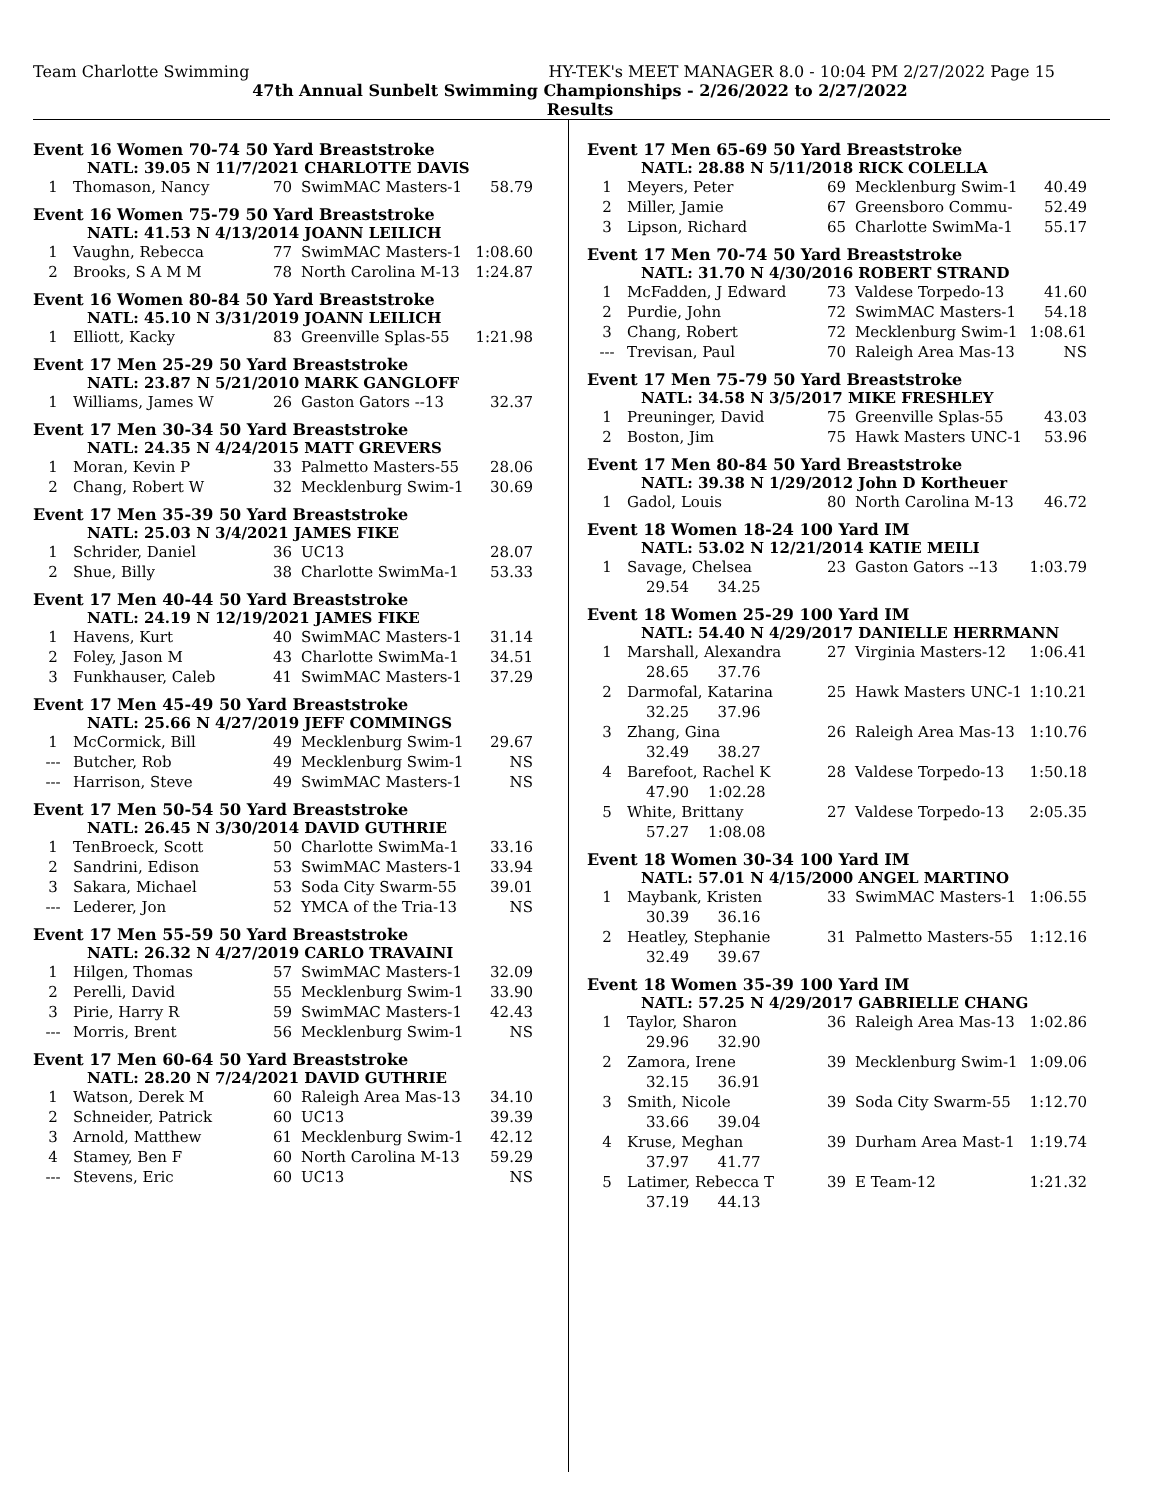Team Charlotte Swimming HY-TEK's MEET MANAGER 8.0 - 10:04 PM 2/27/2022 Page 15
47th Annual Sunbelt Swimming Championships - 2/26/2022 to 2/27/2022
Results
Event 16 Women 70-74 50 Yard Breaststroke
NATL: 39.05 N 11/7/2021 CHARLOTTE DAVIS
| 1 | Thomason, Nancy | 70 | SwimMAC Masters-1 | 58.79 |
Event 16 Women 75-79 50 Yard Breaststroke
NATL: 41.53 N 4/13/2014 JOANN LEILICH
| 1 | Vaughn, Rebecca | 77 | SwimMAC Masters-1 | 1:08.60 |
| 2 | Brooks, S A M M | 78 | North Carolina M-13 | 1:24.87 |
Event 16 Women 80-84 50 Yard Breaststroke
NATL: 45.10 N 3/31/2019 JOANN LEILICH
| 1 | Elliott, Kacky | 83 | Greenville Splas-55 | 1:21.98 |
Event 17 Men 25-29 50 Yard Breaststroke
NATL: 23.87 N 5/21/2010 MARK GANGLOFF
| 1 | Williams, James W | 26 | Gaston Gators --13 | 32.37 |
Event 17 Men 30-34 50 Yard Breaststroke
NATL: 24.35 N 4/24/2015 MATT GREVERS
| 1 | Moran, Kevin P | 33 | Palmetto Masters-55 | 28.06 |
| 2 | Chang, Robert W | 32 | Mecklenburg Swim-1 | 30.69 |
Event 17 Men 35-39 50 Yard Breaststroke
NATL: 25.03 N 3/4/2021 JAMES FIKE
| 1 | Schrider, Daniel | 36 | UC13 | 28.07 |
| 2 | Shue, Billy | 38 | Charlotte SwimMa-1 | 53.33 |
Event 17 Men 40-44 50 Yard Breaststroke
NATL: 24.19 N 12/19/2021 JAMES FIKE
| 1 | Havens, Kurt | 40 | SwimMAC Masters-1 | 31.14 |
| 2 | Foley, Jason M | 43 | Charlotte SwimMa-1 | 34.51 |
| 3 | Funkhauser, Caleb | 41 | SwimMAC Masters-1 | 37.29 |
Event 17 Men 45-49 50 Yard Breaststroke
NATL: 25.66 N 4/27/2019 JEFF COMMINGS
| 1 | McCormick, Bill | 49 | Mecklenburg Swim-1 | 29.67 |
| --- | Butcher, Rob | 49 | Mecklenburg Swim-1 | NS |
| --- | Harrison, Steve | 49 | SwimMAC Masters-1 | NS |
Event 17 Men 50-54 50 Yard Breaststroke
NATL: 26.45 N 3/30/2014 DAVID GUTHRIE
| 1 | TenBroeck, Scott | 50 | Charlotte SwimMa-1 | 33.16 |
| 2 | Sandrini, Edison | 53 | SwimMAC Masters-1 | 33.94 |
| 3 | Sakara, Michael | 53 | Soda City Swarm-55 | 39.01 |
| --- | Lederer, Jon | 52 | YMCA of the Tria-13 | NS |
Event 17 Men 55-59 50 Yard Breaststroke
NATL: 26.32 N 4/27/2019 CARLO TRAVAINI
| 1 | Hilgen, Thomas | 57 | SwimMAC Masters-1 | 32.09 |
| 2 | Perelli, David | 55 | Mecklenburg Swim-1 | 33.90 |
| 3 | Pirie, Harry R | 59 | SwimMAC Masters-1 | 42.43 |
| --- | Morris, Brent | 56 | Mecklenburg Swim-1 | NS |
Event 17 Men 60-64 50 Yard Breaststroke
NATL: 28.20 N 7/24/2021 DAVID GUTHRIE
| 1 | Watson, Derek M | 60 | Raleigh Area Mas-13 | 34.10 |
| 2 | Schneider, Patrick | 60 | UC13 | 39.39 |
| 3 | Arnold, Matthew | 61 | Mecklenburg Swim-1 | 42.12 |
| 4 | Stamey, Ben F | 60 | North Carolina M-13 | 59.29 |
| --- | Stevens, Eric | 60 | UC13 | NS |
Event 17 Men 65-69 50 Yard Breaststroke
NATL: 28.88 N 5/11/2018 RICK COLELLA
| 1 | Meyers, Peter | 69 | Mecklenburg Swim-1 | 40.49 |
| 2 | Miller, Jamie | 67 | Greensboro Commu- | 52.49 |
| 3 | Lipson, Richard | 65 | Charlotte SwimMa-1 | 55.17 |
Event 17 Men 70-74 50 Yard Breaststroke
NATL: 31.70 N 4/30/2016 ROBERT STRAND
| 1 | McFadden, J Edward | 73 | Valdese Torpedo-13 | 41.60 |
| 2 | Purdie, John | 72 | SwimMAC Masters-1 | 54.18 |
| 3 | Chang, Robert | 72 | Mecklenburg Swim-1 | 1:08.61 |
| --- | Trevisan, Paul | 70 | Raleigh Area Mas-13 | NS |
Event 17 Men 75-79 50 Yard Breaststroke
NATL: 34.58 N 3/5/2017 MIKE FRESHLEY
| 1 | Preuninger, David | 75 | Greenville Splas-55 | 43.03 |
| 2 | Boston, Jim | 75 | Hawk Masters UNC-1 | 53.96 |
Event 17 Men 80-84 50 Yard Breaststroke
NATL: 39.38 N 1/29/2012 John D Kortheuer
| 1 | Gadol, Louis | 80 | North Carolina M-13 | 46.72 |
Event 18 Women 18-24 100 Yard IM
NATL: 53.02 N 12/21/2014 KATIE MEILI
| 1 | Savage, Chelsea | 23 | Gaston Gators --13 | 1:03.79 |
| | 29.54 34.25 | | | |
Event 18 Women 25-29 100 Yard IM
NATL: 54.40 N 4/29/2017 DANIELLE HERRMANN
| 1 | Marshall, Alexandra | 27 | Virginia Masters-12 | 1:06.41 |
| | 28.65 37.76 | | | |
| 2 | Darmofal, Katarina | 25 | Hawk Masters UNC-1 | 1:10.21 |
| | 32.25 37.96 | | | |
| 3 | Zhang, Gina | 26 | Raleigh Area Mas-13 | 1:10.76 |
| | 32.49 38.27 | | | |
| 4 | Barefoot, Rachel K | 28 | Valdese Torpedo-13 | 1:50.18 |
| | 47.90 1:02.28 | | | |
| 5 | White, Brittany | 27 | Valdese Torpedo-13 | 2:05.35 |
| | 57.27 1:08.08 | | | |
Event 18 Women 30-34 100 Yard IM
NATL: 57.01 N 4/15/2000 ANGEL MARTINO
| 1 | Maybank, Kristen | 33 | SwimMAC Masters-1 | 1:06.55 |
| | 30.39 36.16 | | | |
| 2 | Heatley, Stephanie | 31 | Palmetto Masters-55 | 1:12.16 |
| | 32.49 39.67 | | | |
Event 18 Women 35-39 100 Yard IM
NATL: 57.25 N 4/29/2017 GABRIELLE CHANG
| 1 | Taylor, Sharon | 36 | Raleigh Area Mas-13 | 1:02.86 |
| | 29.96 32.90 | | | |
| 2 | Zamora, Irene | 39 | Mecklenburg Swim-1 | 1:09.06 |
| | 32.15 36.91 | | | |
| 3 | Smith, Nicole | 39 | Soda City Swarm-55 | 1:12.70 |
| | 33.66 39.04 | | | |
| 4 | Kruse, Meghan | 39 | Durham Area Mast-1 | 1:19.74 |
| | 37.97 41.77 | | | |
| 5 | Latimer, Rebecca T | 39 | E Team-12 | 1:21.32 |
| | 37.19 44.13 | | | |